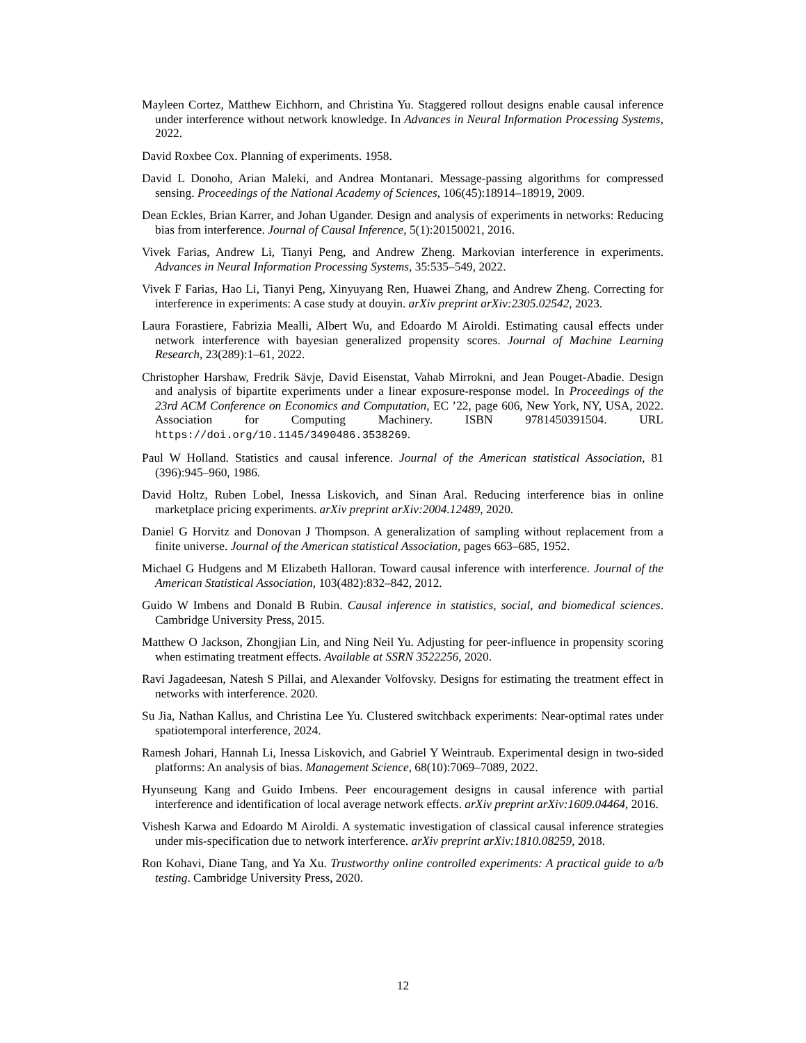Mayleen Cortez, Matthew Eichhorn, and Christina Yu. Staggered rollout designs enable causal inference under interference without network knowledge. In Advances in Neural Information Processing Systems, 2022.
David Roxbee Cox. Planning of experiments. 1958.
David L Donoho, Arian Maleki, and Andrea Montanari. Message-passing algorithms for compressed sensing. Proceedings of the National Academy of Sciences, 106(45):18914–18919, 2009.
Dean Eckles, Brian Karrer, and Johan Ugander. Design and analysis of experiments in networks: Reducing bias from interference. Journal of Causal Inference, 5(1):20150021, 2016.
Vivek Farias, Andrew Li, Tianyi Peng, and Andrew Zheng. Markovian interference in experiments. Advances in Neural Information Processing Systems, 35:535–549, 2022.
Vivek F Farias, Hao Li, Tianyi Peng, Xinyuyang Ren, Huawei Zhang, and Andrew Zheng. Correcting for interference in experiments: A case study at douyin. arXiv preprint arXiv:2305.02542, 2023.
Laura Forastiere, Fabrizia Mealli, Albert Wu, and Edoardo M Airoldi. Estimating causal effects under network interference with bayesian generalized propensity scores. Journal of Machine Learning Research, 23(289):1–61, 2022.
Christopher Harshaw, Fredrik Sävje, David Eisenstat, Vahab Mirrokni, and Jean Pouget-Abadie. Design and analysis of bipartite experiments under a linear exposure-response model. In Proceedings of the 23rd ACM Conference on Economics and Computation, EC ’22, page 606, New York, NY, USA, 2022. Association for Computing Machinery. ISBN 9781450391504. URL https://doi.org/10.1145/3490486.3538269.
Paul W Holland. Statistics and causal inference. Journal of the American statistical Association, 81 (396):945–960, 1986.
David Holtz, Ruben Lobel, Inessa Liskovich, and Sinan Aral. Reducing interference bias in online marketplace pricing experiments. arXiv preprint arXiv:2004.12489, 2020.
Daniel G Horvitz and Donovan J Thompson. A generalization of sampling without replacement from a finite universe. Journal of the American statistical Association, pages 663–685, 1952.
Michael G Hudgens and M Elizabeth Halloran. Toward causal inference with interference. Journal of the American Statistical Association, 103(482):832–842, 2012.
Guido W Imbens and Donald B Rubin. Causal inference in statistics, social, and biomedical sciences. Cambridge University Press, 2015.
Matthew O Jackson, Zhongjian Lin, and Ning Neil Yu. Adjusting for peer-influence in propensity scoring when estimating treatment effects. Available at SSRN 3522256, 2020.
Ravi Jagadeesan, Natesh S Pillai, and Alexander Volfovsky. Designs for estimating the treatment effect in networks with interference. 2020.
Su Jia, Nathan Kallus, and Christina Lee Yu. Clustered switchback experiments: Near-optimal rates under spatiotemporal interference, 2024.
Ramesh Johari, Hannah Li, Inessa Liskovich, and Gabriel Y Weintraub. Experimental design in two-sided platforms: An analysis of bias. Management Science, 68(10):7069–7089, 2022.
Hyunseung Kang and Guido Imbens. Peer encouragement designs in causal inference with partial interference and identification of local average network effects. arXiv preprint arXiv:1609.04464, 2016.
Vishesh Karwa and Edoardo M Airoldi. A systematic investigation of classical causal inference strategies under mis-specification due to network interference. arXiv preprint arXiv:1810.08259, 2018.
Ron Kohavi, Diane Tang, and Ya Xu. Trustworthy online controlled experiments: A practical guide to a/b testing. Cambridge University Press, 2020.
12